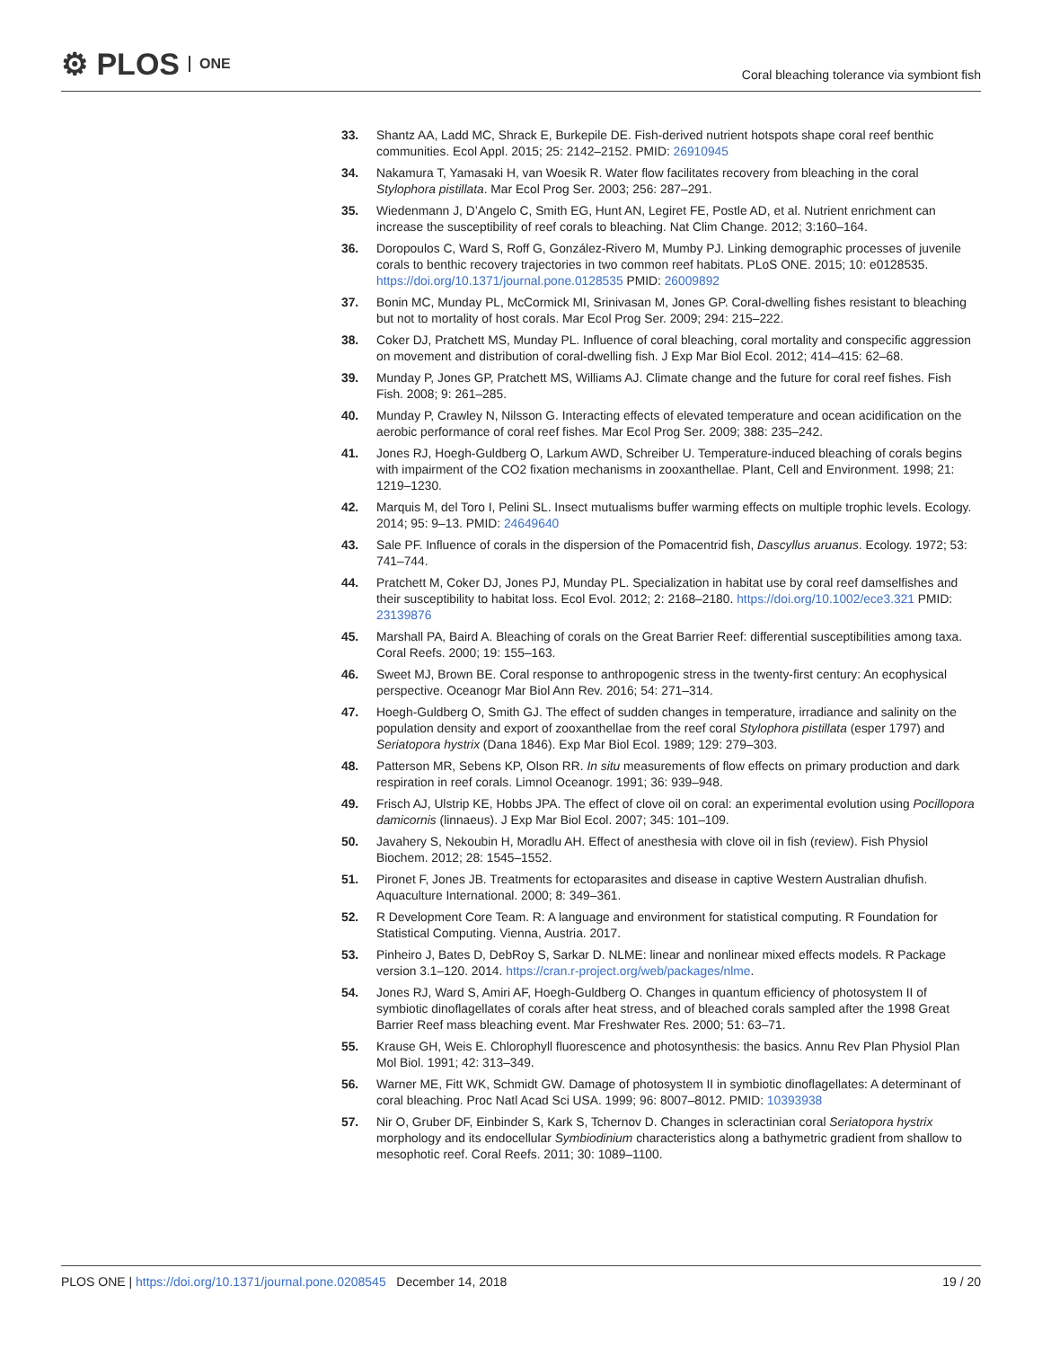⚙ PLOS ONE
Coral bleaching tolerance via symbiont fish
33. Shantz AA, Ladd MC, Shrack E, Burkepile DE. Fish-derived nutrient hotspots shape coral reef benthic communities. Ecol Appl. 2015; 25: 2142–2152. PMID: 26910945
34. Nakamura T, Yamasaki H, van Woesik R. Water flow facilitates recovery from bleaching in the coral Stylophora pistillata. Mar Ecol Prog Ser. 2003; 256: 287–291.
35. Wiedenmann J, D’Angelo C, Smith EG, Hunt AN, Legiret FE, Postle AD, et al. Nutrient enrichment can increase the susceptibility of reef corals to bleaching. Nat Clim Change. 2012; 3:160–164.
36. Doropoulos C, Ward S, Roff G, González-Rivero M, Mumby PJ. Linking demographic processes of juvenile corals to benthic recovery trajectories in two common reef habitats. PLoS ONE. 2015; 10: e0128535. https://doi.org/10.1371/journal.pone.0128535 PMID: 26009892
37. Bonin MC, Munday PL, McCormick MI, Srinivasan M, Jones GP. Coral-dwelling fishes resistant to bleaching but not to mortality of host corals. Mar Ecol Prog Ser. 2009; 294: 215–222.
38. Coker DJ, Pratchett MS, Munday PL. Influence of coral bleaching, coral mortality and conspecific aggression on movement and distribution of coral-dwelling fish. J Exp Mar Biol Ecol. 2012; 414–415: 62–68.
39. Munday P, Jones GP, Pratchett MS, Williams AJ. Climate change and the future for coral reef fishes. Fish Fish. 2008; 9: 261–285.
40. Munday P, Crawley N, Nilsson G. Interacting effects of elevated temperature and ocean acidification on the aerobic performance of coral reef fishes. Mar Ecol Prog Ser. 2009; 388: 235–242.
41. Jones RJ, Hoegh-Guldberg O, Larkum AWD, Schreiber U. Temperature-induced bleaching of corals begins with impairment of the CO2 fixation mechanisms in zooxanthellae. Plant, Cell and Environment. 1998; 21: 1219–1230.
42. Marquis M, del Toro I, Pelini SL. Insect mutualisms buffer warming effects on multiple trophic levels. Ecology. 2014; 95: 9–13. PMID: 24649640
43. Sale PF. Influence of corals in the dispersion of the Pomacentrid fish, Dascyllus aruanus. Ecology. 1972; 53: 741–744.
44. Pratchett M, Coker DJ, Jones PJ, Munday PL. Specialization in habitat use by coral reef damselfishes and their susceptibility to habitat loss. Ecol Evol. 2012; 2: 2168–2180. https://doi.org/10.1002/ece3.321 PMID: 23139876
45. Marshall PA, Baird A. Bleaching of corals on the Great Barrier Reef: differential susceptibilities among taxa. Coral Reefs. 2000; 19: 155–163.
46. Sweet MJ, Brown BE. Coral response to anthropogenic stress in the twenty-first century: An ecophysical perspective. Oceanogr Mar Biol Ann Rev. 2016; 54: 271–314.
47. Hoegh-Guldberg O, Smith GJ. The effect of sudden changes in temperature, irradiance and salinity on the population density and export of zooxanthellae from the reef coral Stylophora pistillata (esper 1797) and Seriatopora hystrix (Dana 1846). Exp Mar Biol Ecol. 1989; 129: 279–303.
48. Patterson MR, Sebens KP, Olson RR. In situ measurements of flow effects on primary production and dark respiration in reef corals. Limnol Oceanogr. 1991; 36: 939–948.
49. Frisch AJ, Ulstrip KE, Hobbs JPA. The effect of clove oil on coral: an experimental evolution using Pocillopora damicornis (linnaeus). J Exp Mar Biol Ecol. 2007; 345: 101–109.
50. Javahery S, Nekoubin H, Moradlu AH. Effect of anesthesia with clove oil in fish (review). Fish Physiol Biochem. 2012; 28: 1545–1552.
51. Pironet F, Jones JB. Treatments for ectoparasites and disease in captive Western Australian dhufish. Aquaculture International. 2000; 8: 349–361.
52. R Development Core Team. R: A language and environment for statistical computing. R Foundation for Statistical Computing. Vienna, Austria. 2017.
53. Pinheiro J, Bates D, DebRoy S, Sarkar D. NLME: linear and nonlinear mixed effects models. R Package version 3.1–120. 2014. https://cran.r-project.org/web/packages/nlme.
54. Jones RJ, Ward S, Amiri AF, Hoegh-Guldberg O. Changes in quantum efficiency of photosystem II of symbiotic dinoflagellates of corals after heat stress, and of bleached corals sampled after the 1998 Great Barrier Reef mass bleaching event. Mar Freshwater Res. 2000; 51: 63–71.
55. Krause GH, Weis E. Chlorophyll fluorescence and photosynthesis: the basics. Annu Rev Plan Physiol Plan Mol Biol. 1991; 42: 313–349.
56. Warner ME, Fitt WK, Schmidt GW. Damage of photosystem II in symbiotic dinoflagellates: A determinant of coral bleaching. Proc Natl Acad Sci USA. 1999; 96: 8007–8012. PMID: 10393938
57. Nir O, Gruber DF, Einbinder S, Kark S, Tchernov D. Changes in scleractinian coral Seriatopora hystrix morphology and its endocellular Symbiodinium characteristics along a bathymetric gradient from shallow to mesophotic reef. Coral Reefs. 2011; 30: 1089–1100.
PLOS ONE | https://doi.org/10.1371/journal.pone.0208545 December 14, 2018 19 / 20